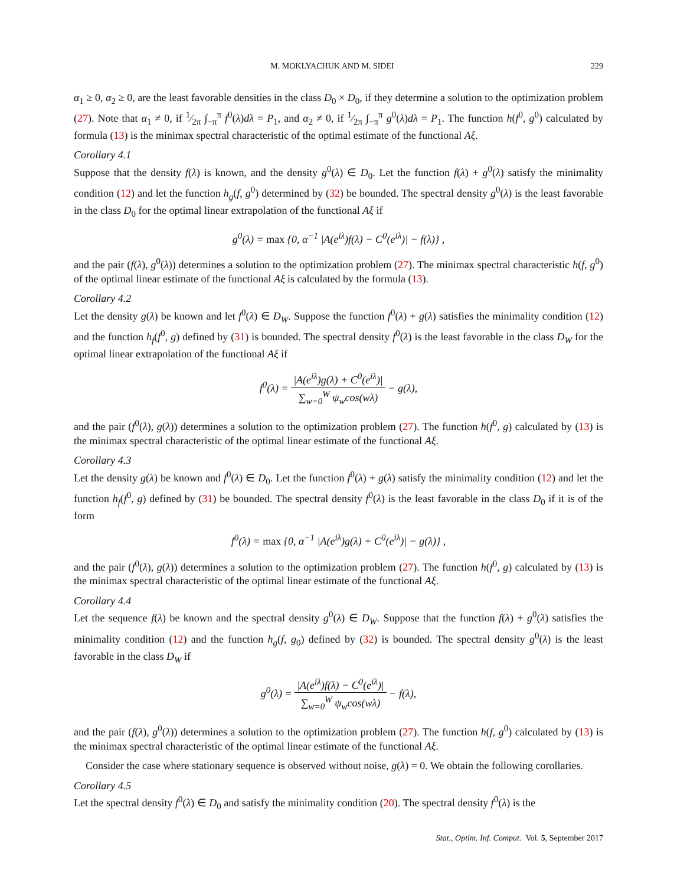M. MOKLYACHUK AND M. SIDEI 229
α<sub>1</sub> ≥ 0, α<sub>2</sub> ≥ 0, are the least favorable densities in the class D<sub>0</sub> × D<sub>0</sub>, if they determine a solution to the optimization problem (27). Note that α<sub>1</sub> ≠ 0, if 1⁄2π ∫<sub>−π</sub><sup>π</sup> f<sup>0</sup>(λ)dλ = P<sub>1</sub>, and α<sub>2</sub> ≠ 0, if 1⁄2π ∫<sub>−π</sub><sup>π</sup> g<sup>0</sup>(λ)dλ = P<sub>1</sub>. The function h(f<sup>0</sup>, g<sup>0</sup>) calculated by formula (13) is the minimax spectral characteristic of the optimal estimate of the functional Aξ.
Corollary 4.1
Suppose that the density f(λ) is known, and the density g<sup>0</sup>(λ) ∈ D<sub>0</sub>. Let the function f(λ) + g<sup>0</sup>(λ) satisfy the minimality condition (12) and let the function h<sub>g</sub>(f, g<sup>0</sup>) determined by (32) be bounded. The spectral density g<sup>0</sup>(λ) is the least favorable in the class D<sub>0</sub> for the optimal linear extrapolation of the functional Aξ if
g<sup>0</sup>(λ) = max {0, α<sup>−1</sup> |A(e<sup>iλ</sup>)f(λ) − C<sup>0</sup>(e<sup>iλ</sup>)| − f(λ)} ,
and the pair (f(λ), g<sup>0</sup>(λ)) determines a solution to the optimization problem (27). The minimax spectral characteristic h(f, g<sup>0</sup>) of the optimal linear estimate of the functional Aξ is calculated by the formula (13).
Corollary 4.2
Let the density g(λ) be known and let f<sup>0</sup>(λ) ∈ D<sub>W</sub>. Suppose the function f<sup>0</sup>(λ) + g(λ) satisfies the minimality condition (12) and the function h<sub>f</sub>(f<sup>0</sup>, g) defined by (31) is bounded. The spectral density f<sup>0</sup>(λ) is the least favorable in the class D<sub>W</sub> for the optimal linear extrapolation of the functional Aξ if
f<sup>0</sup>(λ) = |A(e<sup>iλ</sup>)g(λ) + C<sup>0</sup>(e<sup>iλ</sup>)| ∑<sub>w=0</sub><sup>W</sup> ψ<sub>w</sub>cos(wλ) − g(λ),
and the pair (f<sup>0</sup>(λ), g(λ)) determines a solution to the optimization problem (27). The function h(f<sup>0</sup>, g) calculated by (13) is the minimax spectral characteristic of the optimal linear estimate of the functional Aξ.
Corollary 4.3
Let the density g(λ) be known and f<sup>0</sup>(λ) ∈ D<sub>0</sub>. Let the function f<sup>0</sup>(λ) + g(λ) satisfy the minimality condition (12) and let the function h<sub>f</sub>(f<sup>0</sup>, g) defined by (31) be bounded. The spectral density f<sup>0</sup>(λ) is the least favorable in the class D<sub>0</sub> if it is of the form
f<sup>0</sup>(λ) = max {0, α<sup>−1</sup> |A(e<sup>iλ</sup>)g(λ) + C<sup>0</sup>(e<sup>iλ</sup>)| − g(λ)} ,
and the pair (f<sup>0</sup>(λ), g(λ)) determines a solution to the optimization problem (27). The function h(f<sup>0</sup>, g) calculated by (13) is the minimax spectral characteristic of the optimal linear estimate of the functional Aξ.
Corollary 4.4
Let the sequence f(λ) be known and the spectral density g<sup>0</sup>(λ) ∈ D<sub>W</sub>. Suppose that the function f(λ) + g<sup>0</sup>(λ) satisfies the minimality condition (12) and the function h<sub>g</sub>(f, g<sub>0</sub>) defined by (32) is bounded. The spectral density g<sup>0</sup>(λ) is the least favorable in the class D<sub>W</sub> if
g<sup>0</sup>(λ) = |A(e<sup>iλ</sup>)f(λ) − C<sup>0</sup>(e<sup>iλ</sup>)| ∑<sub>w=0</sub><sup>W</sup> ψ<sub>w</sub>cos(wλ) − f(λ),
and the pair (f(λ), g<sup>0</sup>(λ)) determines a solution to the optimization problem (27). The function h(f, g<sup>0</sup>) calculated by (13) is the minimax spectral characteristic of the optimal linear estimate of the functional Aξ.
Consider the case where stationary sequence is observed without noise, g(λ) = 0. We obtain the following corollaries.
Corollary 4.5
Let the spectral density f<sup>0</sup>(λ) ∈ D<sub>0</sub> and satisfy the minimality condition (20). The spectral density f<sup>0</sup>(λ) is the
Stat., Optim. Inf. Comput. Vol. 5, September 2017